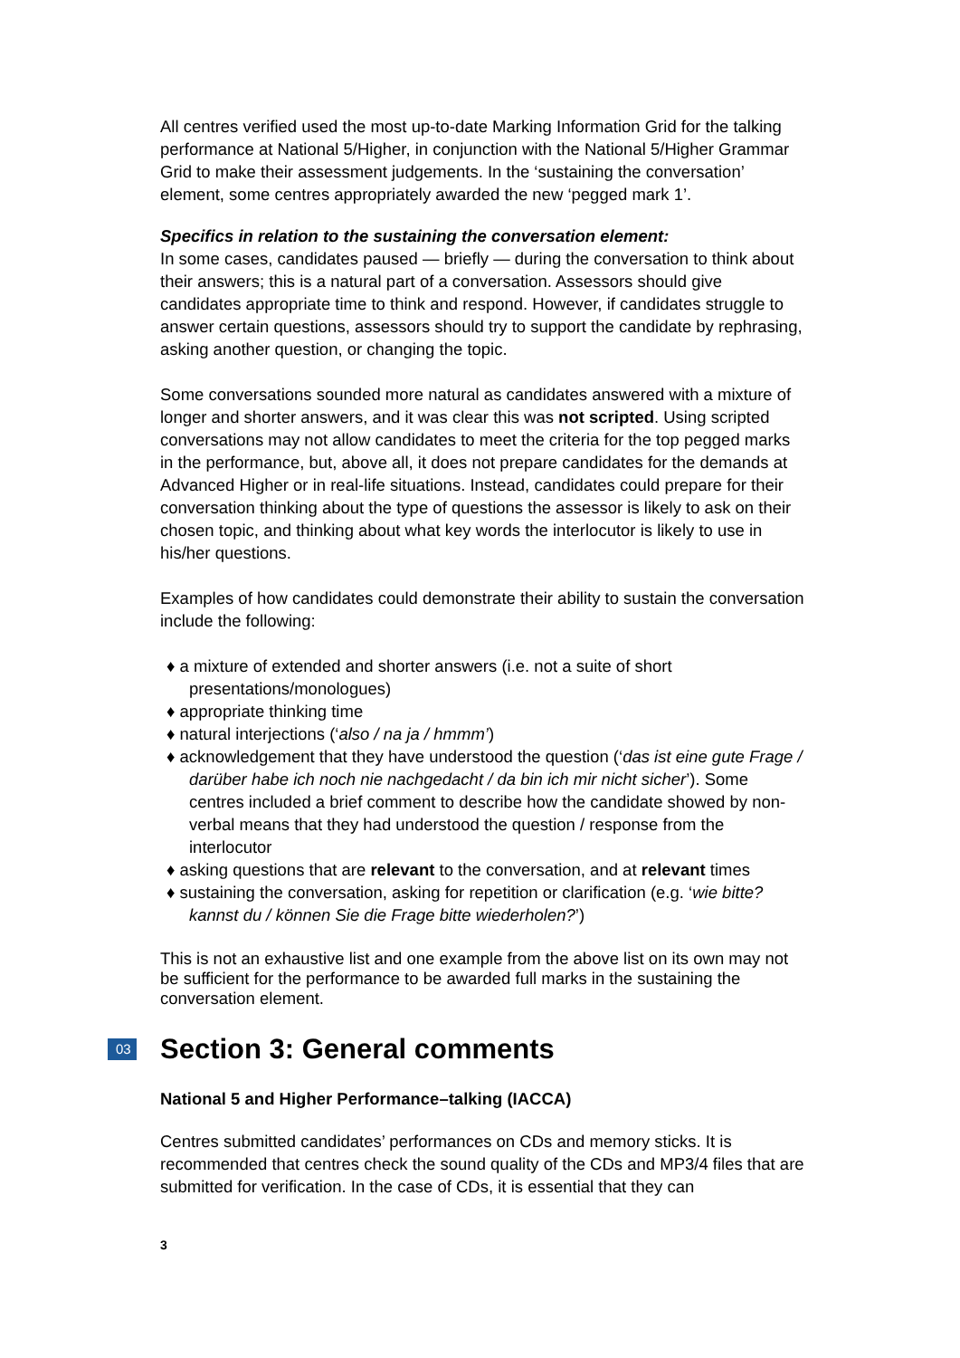All centres verified used the most up-to-date Marking Information Grid for the talking performance at National 5/Higher, in conjunction with the National 5/Higher Grammar Grid to make their assessment judgements. In the ‘sustaining the conversation’ element, some centres appropriately awarded the new ‘pegged mark 1’.
Specifics in relation to the sustaining the conversation element:
In some cases, candidates paused — briefly — during the conversation to think about their answers; this is a natural part of a conversation. Assessors should give candidates appropriate time to think and respond. However, if candidates struggle to answer certain questions, assessors should try to support the candidate by rephrasing, asking another question, or changing the topic.
Some conversations sounded more natural as candidates answered with a mixture of longer and shorter answers, and it was clear this was not scripted. Using scripted conversations may not allow candidates to meet the criteria for the top pegged marks in the performance, but, above all, it does not prepare candidates for the demands at Advanced Higher or in real-life situations. Instead, candidates could prepare for their conversation thinking about the type of questions the assessor is likely to ask on their chosen topic, and thinking about what key words the interlocutor is likely to use in his/her questions.
Examples of how candidates could demonstrate their ability to sustain the conversation include the following:
♦ a mixture of extended and shorter answers (i.e. not a suite of short presentations/monologues)
♦ appropriate thinking time
♦ natural interjections (‘also / na ja / hmmm’)
♦ acknowledgement that they have understood the question (‘das ist eine gute Frage / darüber habe ich noch nie nachgedacht / da bin ich mir nicht sicher’). Some centres included a brief comment to describe how the candidate showed by non-verbal means that they had understood the question / response from the interlocutor
♦ asking questions that are relevant to the conversation, and at relevant times
♦ sustaining the conversation, asking for repetition or clarification (e.g. ‘wie bitte? kannst du / können Sie die Frage bitte wiederholen?’)
This is not an exhaustive list and one example from the above list on its own may not be sufficient for the performance to be awarded full marks in the sustaining the conversation element.
03 Section 3: General comments
National 5 and Higher Performance–talking (IACCA)
Centres submitted candidates’ performances on CDs and memory sticks. It is recommended that centres check the sound quality of the CDs and MP3/4 files that are submitted for verification. In the case of CDs, it is essential that they can
3